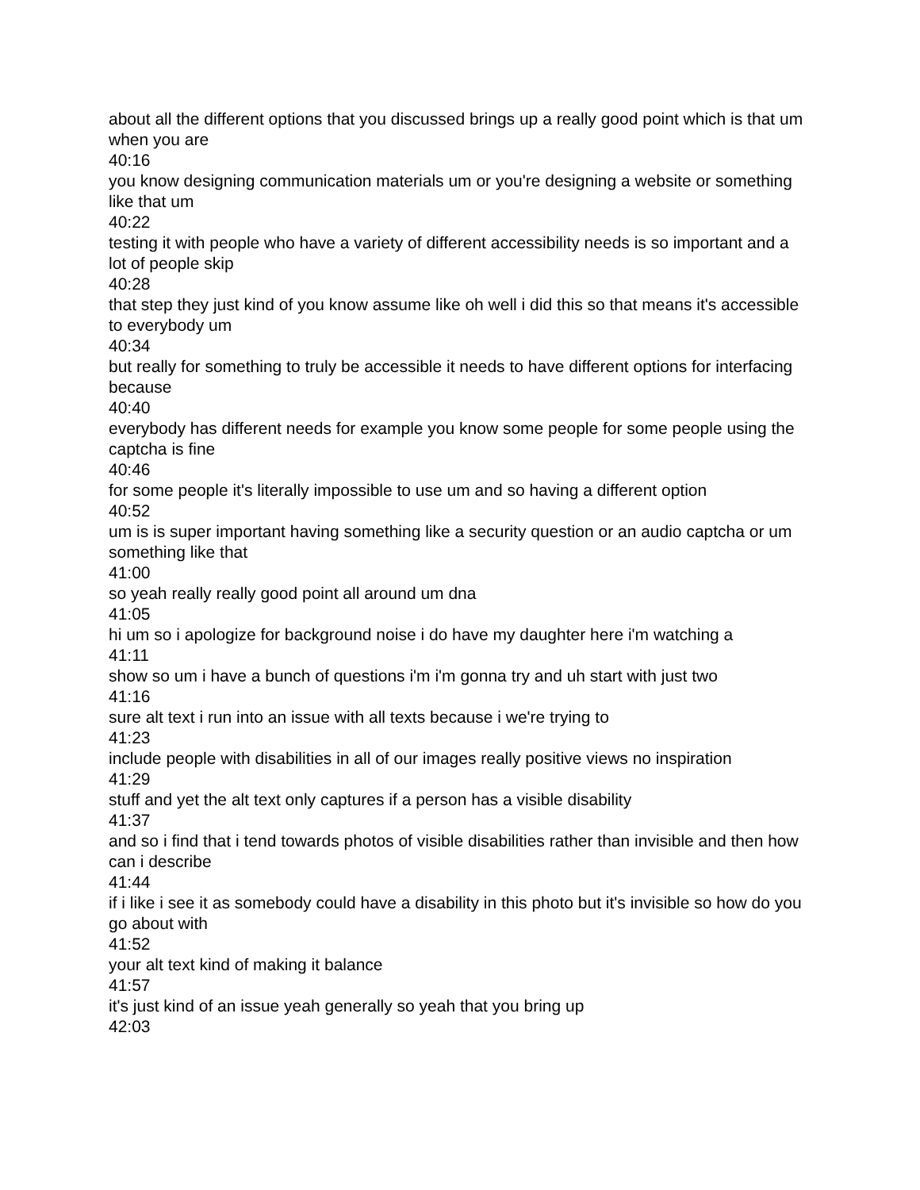about all the different options that you discussed brings up a really good point which is that um when you are
40:16
you know designing communication materials um or you're designing a website or something like that um
40:22
testing it with people who have a variety of different accessibility needs is so important and a lot of people skip
40:28
that step they just kind of you know assume like oh well i did this so that means it's accessible to everybody um
40:34
but really for something to truly be accessible it needs to have different options for interfacing because
40:40
everybody has different needs for example you know some people for some people using the captcha is fine
40:46
for some people it's literally impossible to use um and so having a different option
40:52
um is is super important having something like a security question or an audio captcha or um something like that
41:00
so yeah really really good point all around um dna
41:05
hi um so i apologize for background noise i do have my daughter here i'm watching a
41:11
show so um i have a bunch of questions i'm i'm gonna try and uh start with just two
41:16
sure alt text i run into an issue with all texts because i we're trying to
41:23
include people with disabilities in all of our images really positive views no inspiration
41:29
stuff and yet the alt text only captures if a person has a visible disability
41:37
and so i find that i tend towards photos of visible disabilities rather than invisible and then how can i describe
41:44
if i like i see it as somebody could have a disability in this photo but it's invisible so how do you go about with
41:52
your alt text kind of making it balance
41:57
it's just kind of an issue yeah generally so yeah that you bring up
42:03